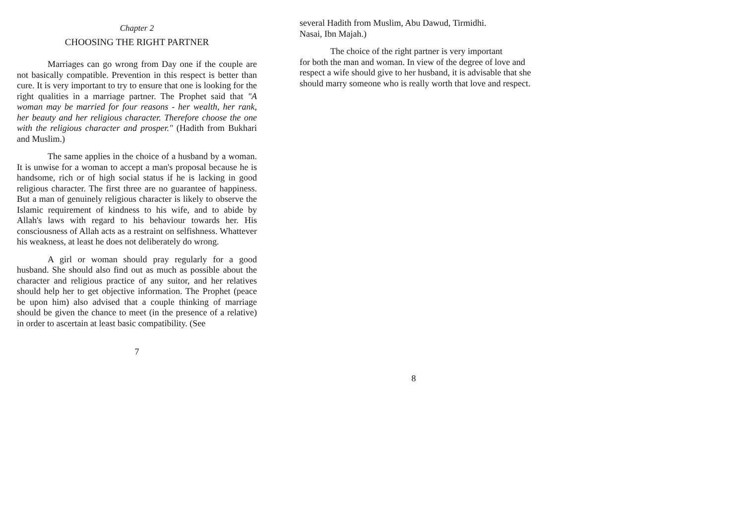Chapter 2
CHOOSING THE RIGHT PARTNER
Marriages can go wrong from Day one if the couple are not basically compatible. Prevention in this respect is better than cure. It is very important to try to ensure that one is looking for the right qualities in a marriage partner. The Prophet said that "A woman may be married for four reasons - her wealth, her rank, her beauty and her religious character. Therefore choose the one with the religious character and prosper." (Hadith from Bukhari and Muslim.)
The same applies in the choice of a husband by a woman. It is unwise for a woman to accept a man's proposal because he is handsome, rich or of high social status if he is lacking in good religious character. The first three are no guarantee of happiness. But a man of genuinely religious character is likely to observe the Islamic requirement of kindness to his wife, and to abide by Allah's laws with regard to his behaviour towards her. His consciousness of Allah acts as a restraint on selfishness. Whattever his weakness, at least he does not deliberately do wrong.
A girl or woman should pray regularly for a good husband. She should also find out as much as possible about the character and religious practice of any suitor, and her relatives should help her to get objective information. The Prophet (peace be upon him) also advised that a couple thinking of marriage should be given the chance to meet (in the presence of a relative) in order to ascertain at least basic compatibility. (See
7
several Hadith from Muslim, Abu Dawud, Tirmidhi.
Nasai, Ibn Majah.)
The choice of the right partner is very important
for both the man and woman. In view of the degree of love and respect a wife should give to her husband, it is advisable that she should marry someone who is really worth that love and respect.
8